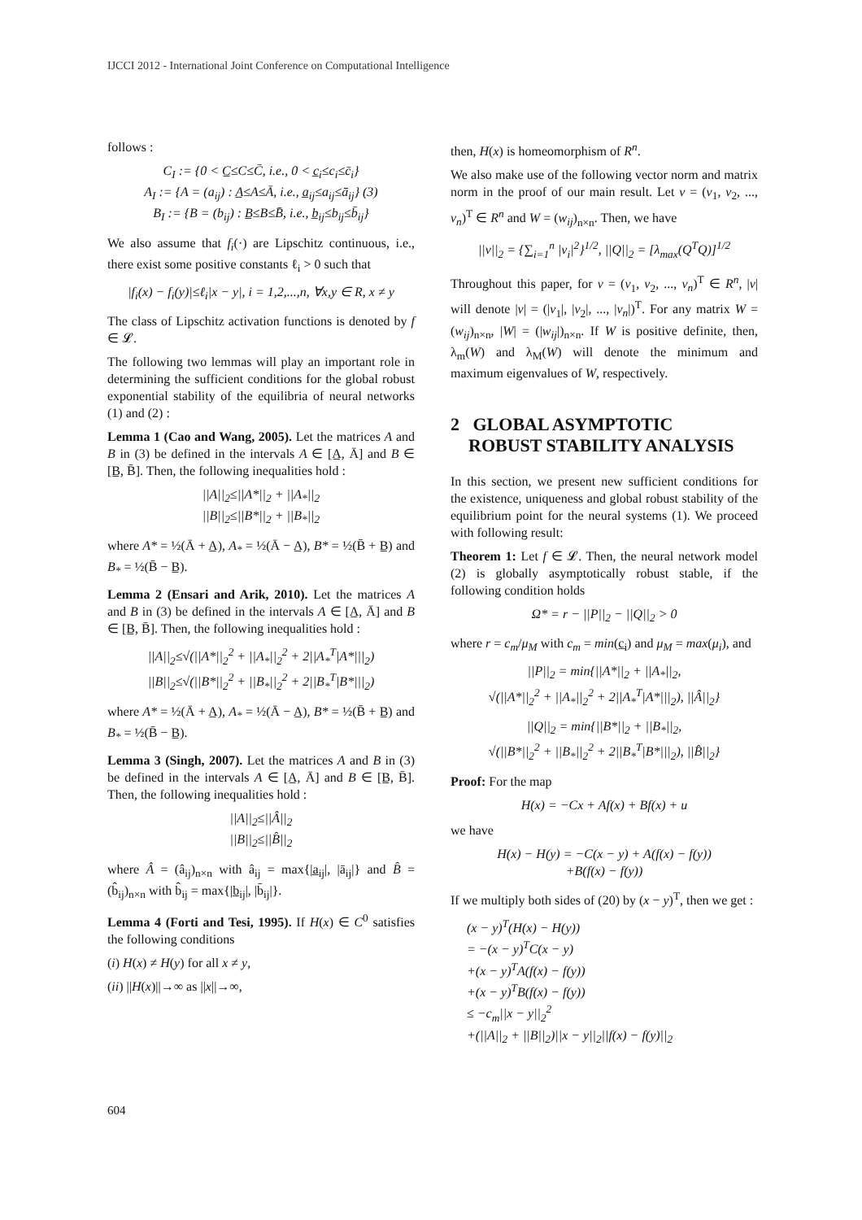IJCCI 2012 - International Joint Conference on Computational Intelligence
follows :
C<sub>I</sub> := {0 < C̲≤C≤C̄, i.e., 0 < c̲<sub>i</sub>≤c<sub>i</sub>≤c̄<sub>i</sub>}
A<sub>I</sub> := {A = (a<sub>ij</sub>) : A̲≤A≤Ā, i.e., a̲<sub>ij</sub>≤a<sub>ij</sub>≤ā<sub>ij</sub>} (3)
B<sub>I</sub> := {B = (b<sub>ij</sub>) : B̲≤B≤B̄, i.e., b̲<sub>ij</sub>≤b<sub>ij</sub>≤b̄<sub>ij</sub>}
We also assume that f<sub>i</sub>(·) are Lipschitz continuous, i.e., there exist some positive constants ℓ<sub>i</sub> > 0 such that
|f<sub>i</sub>(x) − f<sub>i</sub>(y)|≤ℓ<sub>i</sub>|x − y|, i = 1,2,...,n, ∀x,y ∈ R, x ≠ y
The class of Lipschitz activation functions is denoted by f ∈ 𝓛.
The following two lemmas will play an important role in determining the sufficient conditions for the global robust exponential stability of the equilibria of neural networks (1) and (2) :
Lemma 1 (Cao and Wang, 2005). Let the matrices A and B in (3) be defined in the intervals A ∈ [A̲, Ā] and B ∈ [B̲, B̄]. Then, the following inequalities hold :
||A||<sub>2</sub>≤||A*||<sub>2</sub> + ||A<sub>*</sub>||<sub>2</sub>
||B||<sub>2</sub>≤||B*||<sub>2</sub> + ||B<sub>*</sub>||<sub>2</sub>
where A* = ½(Ā + A̲), A<sub>*</sub> = ½(Ā − A̲), B* = ½(B̄ + B̲) and B<sub>*</sub> = ½(B̄ − B̲).
Lemma 2 (Ensari and Arik, 2010). Let the matrices A and B in (3) be defined in the intervals A ∈ [A̲, Ā] and B ∈ [B̲, B̄]. Then, the following inequalities hold :
||A||<sub>2</sub>≤√(||A*||<sub>2</sub><sup>2</sup> + ||A<sub>*</sub>||<sub>2</sub><sup>2</sup> + 2||A<sub>*</sub><sup>T</sup>|A*|||<sub>2</sub>)
||B||<sub>2</sub>≤√(||B*||<sub>2</sub><sup>2</sup> + ||B<sub>*</sub>||<sub>2</sub><sup>2</sup> + 2||B<sub>*</sub><sup>T</sup>|B*|||<sub>2</sub>)
where A* = ½(Ā + A̲), A<sub>*</sub> = ½(Ā − A̲), B* = ½(B̄ + B̲) and B<sub>*</sub> = ½(B̄ − B̲).
Lemma 3 (Singh, 2007). Let the matrices A and B in (3) be defined in the intervals A ∈ [A̲, Ā] and B ∈ [B̲, B̄]. Then, the following inequalities hold :
||A||<sub>2</sub>≤||Â||<sub>2</sub>
||B||<sub>2</sub>≤||B̂||<sub>2</sub>
where Â = (â<sub>ij</sub>)<sub>n×n</sub> with â<sub>ij</sub> = max{|a̲<sub>ij</sub>|, |ā<sub>ij</sub>|} and B̂ = (b̂<sub>ij</sub>)<sub>n×n</sub> with b̂<sub>ij</sub> = max{|b̲<sub>ij</sub>|, |b̄<sub>ij</sub>|}.
Lemma 4 (Forti and Tesi, 1995). If H(x) ∈ C<sup>0</sup> satisfies the following conditions
(i) H(x) ≠ H(y) for all x ≠ y,
(ii) ||H(x)||→∞ as ||x||→∞,
then, H(x) is homeomorphism of R<sup>n</sup>.
We also make use of the following vector norm and matrix norm in the proof of our main result. Let v = (v<sub>1</sub>, v<sub>2</sub>, ..., v<sub>n</sub>)<sup>T</sup> ∈ R<sup>n</sup> and W = (w<sub>ij</sub>)<sub>n×n</sub>. Then, we have
||v||<sub>2</sub> = {∑<sub>i=1</sub><sup>n</sup> |v<sub>i</sub>|<sup>2</sup>}<sup>1/2</sup>, ||Q||<sub>2</sub> = [λ<sub>max</sub>(Q<sup>T</sup>Q)]<sup>1/2</sup>
Throughout this paper, for v = (v<sub>1</sub>, v<sub>2</sub>, ..., v<sub>n</sub>)<sup>T</sup> ∈ R<sup>n</sup>, |v| will denote |v| = (|v<sub>1</sub>|, |v<sub>2</sub>|, ..., |v<sub>n</sub>|)<sup>T</sup>. For any matrix W = (w<sub>ij</sub>)<sub>n×n</sub>, |W| = (|w<sub>ij</sub>|)<sub>n×n</sub>. If W is positive definite, then, λ<sub>m</sub>(W) and λ<sub>M</sub>(W) will denote the minimum and maximum eigenvalues of W, respectively.
2 GLOBAL ASYMPTOTIC
ROBUST STABILITY ANALYSIS
In this section, we present new sufficient conditions for the existence, uniqueness and global robust stability of the equilibrium point for the neural systems (1). We proceed with following result:
Theorem 1: Let f ∈ 𝓛. Then, the neural network model (2) is globally asymptotically robust stable, if the following condition holds
Ω* = r − ||P||<sub>2</sub> − ||Q||<sub>2</sub> > 0
where r = c<sub>m</sub>/μ<sub>M</sub> with c<sub>m</sub> = min(c̲<sub>i</sub>) and μ<sub>M</sub> = max(μ<sub>i</sub>), and
||P||<sub>2</sub> = min{||A*||<sub>2</sub> + ||A<sub>*</sub>||<sub>2</sub>,
√(||A*||<sub>2</sub><sup>2</sup> + ||A<sub>*</sub>||<sub>2</sub><sup>2</sup> + 2||A<sub>*</sub><sup>T</sup>|A*|||<sub>2</sub>), ||Â||<sub>2</sub>}
||Q||<sub>2</sub> = min{||B*||<sub>2</sub> + ||B<sub>*</sub>||<sub>2</sub>,
√(||B*||<sub>2</sub><sup>2</sup> + ||B<sub>*</sub>||<sub>2</sub><sup>2</sup> + 2||B<sub>*</sub><sup>T</sup>|B*|||<sub>2</sub>), ||B̂||<sub>2</sub>}
Proof: For the map
H(x) = −Cx + Af(x) + Bf(x) + u
we have
H(x) − H(y) = −C(x − y) + A(f(x) − f(y))
+B(f(x) − f(y))
If we multiply both sides of (20) by (x − y)<sup>T</sup>, then we get :
(x − y)<sup>T</sup>(H(x) − H(y))
= −(x − y)<sup>T</sup>C(x − y)
+(x − y)<sup>T</sup>A(f(x) − f(y))
+(x − y)<sup>T</sup>B(f(x) − f(y))
≤ −c<sub>m</sub>||x − y||<sub>2</sub><sup>2</sup>
+(||A||<sub>2</sub> + ||B||<sub>2</sub>)||x − y||<sub>2</sub>||f(x) − f(y)||<sub>2</sub>
604